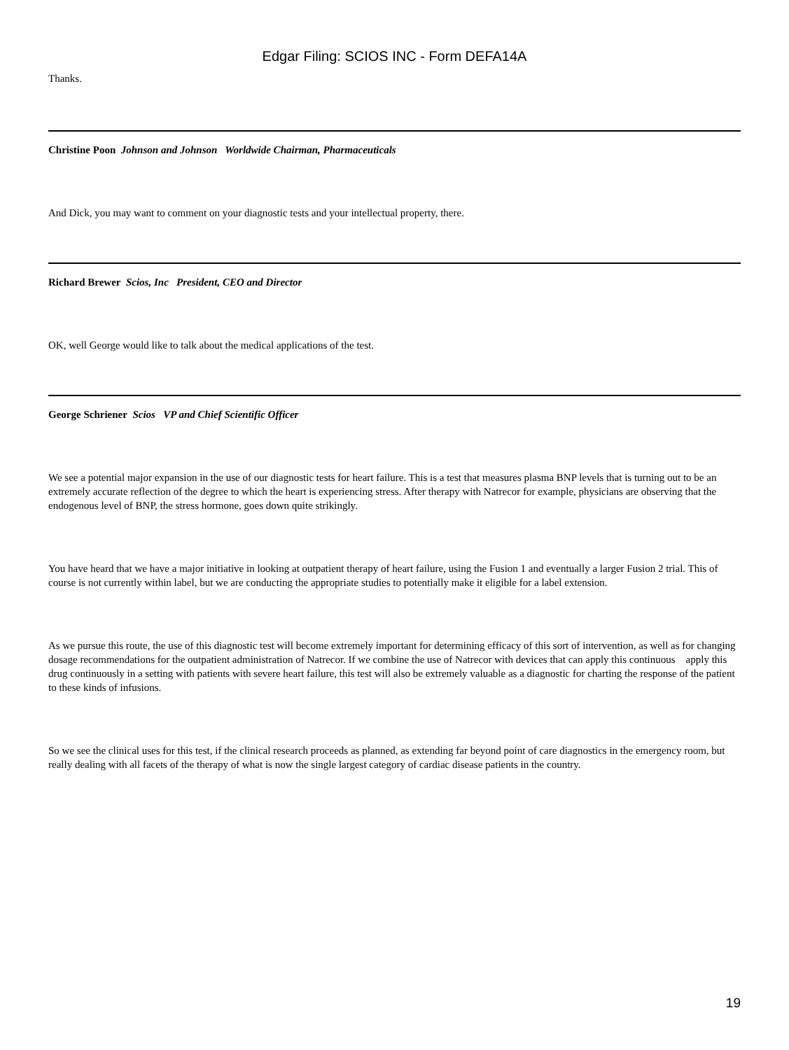Edgar Filing: SCIOS INC - Form DEFA14A
Thanks.
Christine Poon Johnson and Johnson Worldwide Chairman, Pharmaceuticals
And Dick, you may want to comment on your diagnostic tests and your intellectual property, there.
Richard Brewer Scios, Inc President, CEO and Director
OK, well George would like to talk about the medical applications of the test.
George Schriener Scios VP and Chief Scientific Officer
We see a potential major expansion in the use of our diagnostic tests for heart failure. This is a test that measures plasma BNP levels that is turning out to be an extremely accurate reflection of the degree to which the heart is experiencing stress. After therapy with Natrecor for example, physicians are observing that the endogenous level of BNP, the stress hormone, goes down quite strikingly.
You have heard that we have a major initiative in looking at outpatient therapy of heart failure, using the Fusion 1 and eventually a larger Fusion 2 trial. This of course is not currently within label, but we are conducting the appropriate studies to potentially make it eligible for a label extension.
As we pursue this route, the use of this diagnostic test will become extremely important for determining efficacy of this sort of intervention, as well as for changing dosage recommendations for the outpatient administration of Natrecor. If we combine the use of Natrecor with devices that can apply this continuous apply this drug continuously in a setting with patients with severe heart failure, this test will also be extremely valuable as a diagnostic for charting the response of the patient to these kinds of infusions.
So we see the clinical uses for this test, if the clinical research proceeds as planned, as extending far beyond point of care diagnostics in the emergency room, but really dealing with all facets of the therapy of what is now the single largest category of cardiac disease patients in the country.
19